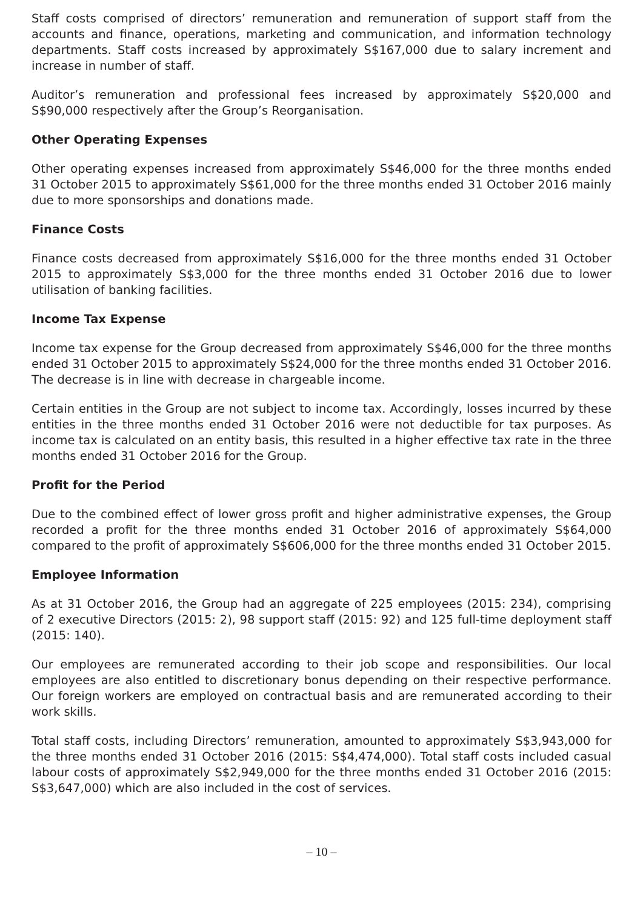Staff costs comprised of directors’ remuneration and remuneration of support staff from the accounts and finance, operations, marketing and communication, and information technology departments. Staff costs increased by approximately S$167,000 due to salary increment and increase in number of staff.
Auditor’s remuneration and professional fees increased by approximately S$20,000 and S$90,000 respectively after the Group’s Reorganisation.
Other Operating Expenses
Other operating expenses increased from approximately S$46,000 for the three months ended 31 October 2015 to approximately S$61,000 for the three months ended 31 October 2016 mainly due to more sponsorships and donations made.
Finance Costs
Finance costs decreased from approximately S$16,000 for the three months ended 31 October 2015 to approximately S$3,000 for the three months ended 31 October 2016 due to lower utilisation of banking facilities.
Income Tax Expense
Income tax expense for the Group decreased from approximately S$46,000 for the three months ended 31 October 2015 to approximately S$24,000 for the three months ended 31 October 2016. The decrease is in line with decrease in chargeable income.
Certain entities in the Group are not subject to income tax. Accordingly, losses incurred by these entities in the three months ended 31 October 2016 were not deductible for tax purposes. As income tax is calculated on an entity basis, this resulted in a higher effective tax rate in the three months ended 31 October 2016 for the Group.
Profit for the Period
Due to the combined effect of lower gross profit and higher administrative expenses, the Group recorded a profit for the three months ended 31 October 2016 of approximately S$64,000 compared to the profit of approximately S$606,000 for the three months ended 31 October 2015.
Employee Information
As at 31 October 2016, the Group had an aggregate of 225 employees (2015: 234), comprising of 2 executive Directors (2015: 2), 98 support staff (2015: 92) and 125 full-time deployment staff (2015: 140).
Our employees are remunerated according to their job scope and responsibilities. Our local employees are also entitled to discretionary bonus depending on their respective performance. Our foreign workers are employed on contractual basis and are remunerated according to their work skills.
Total staff costs, including Directors’ remuneration, amounted to approximately S$3,943,000 for the three months ended 31 October 2016 (2015: S$4,474,000). Total staff costs included casual labour costs of approximately S$2,949,000 for the three months ended 31 October 2016 (2015: S$3,647,000) which are also included in the cost of services.
– 10 –